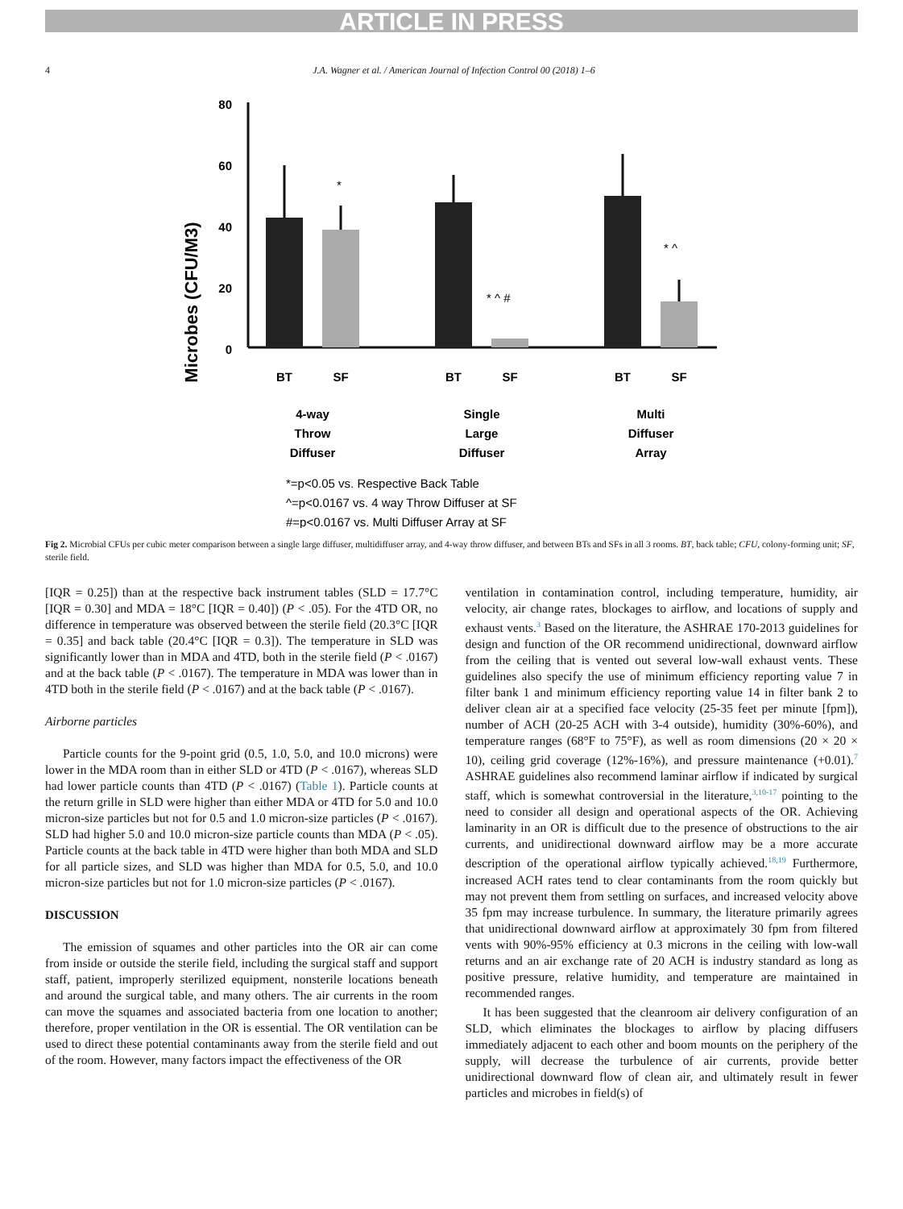ARTICLE IN PRESS
4 J.A. Wagner et al. / American Journal of Infection Control 00 (2018) 1–6
Microbes (CFU/M3)
80
60
40
20
0
*
* ^ #
* ^
BT
SF
BT
SF
BT
SF
4-way
Throw
Diffuser
Single
Large
Diffuser
Multi
Diffuser
Array
*=p<0.05 vs. Respective Back Table
^=p<0.0167 vs. 4 way Throw Diffuser at SF
#=p<0.0167 vs. Multi Diffuser Array at SF
Fig 2. Microbial CFUs per cubic meter comparison between a single large diffuser, multidiffuser array, and 4-way throw diffuser, and between BTs and SFs in all 3 rooms. BT, back table; CFU, colony-forming unit; SF, sterile field.
[IQR = 0.25]) than at the respective back instrument tables (SLD = 17.7°C [IQR = 0.30] and MDA = 18°C [IQR = 0.40]) (P < .05). For the 4TD OR, no difference in temperature was observed between the sterile field (20.3°C [IQR = 0.35] and back table (20.4°C [IQR = 0.3]). The temperature in SLD was significantly lower than in MDA and 4TD, both in the sterile field (P < .0167) and at the back table (P < .0167). The temperature in MDA was lower than in 4TD both in the sterile field (P < .0167) and at the back table (P < .0167).
Airborne particles
Particle counts for the 9-point grid (0.5, 1.0, 5.0, and 10.0 microns) were lower in the MDA room than in either SLD or 4TD (P < .0167), whereas SLD had lower particle counts than 4TD (P < .0167) (Table 1). Particle counts at the return grille in SLD were higher than either MDA or 4TD for 5.0 and 10.0 micron-size particles but not for 0.5 and 1.0 micron-size particles (P < .0167). SLD had higher 5.0 and 10.0 micron-size particle counts than MDA (P < .05). Particle counts at the back table in 4TD were higher than both MDA and SLD for all particle sizes, and SLD was higher than MDA for 0.5, 5.0, and 10.0 micron-size particles but not for 1.0 micron-size particles (P < .0167).
DISCUSSION
The emission of squames and other particles into the OR air can come from inside or outside the sterile field, including the surgical staff and support staff, patient, improperly sterilized equipment, nonsterile locations beneath and around the surgical table, and many others. The air currents in the room can move the squames and associated bacteria from one location to another; therefore, proper ventilation in the OR is essential. The OR ventilation can be used to direct these potential contaminants away from the sterile field and out of the room. However, many factors impact the effectiveness of the OR
ventilation in contamination control, including temperature, humidity, air velocity, air change rates, blockages to airflow, and locations of supply and exhaust vents.<sup>3</sup> Based on the literature, the ASHRAE 170-2013 guidelines for design and function of the OR recommend unidirectional, downward airflow from the ceiling that is vented out several low-wall exhaust vents. These guidelines also specify the use of minimum efficiency reporting value 7 in filter bank 1 and minimum efficiency reporting value 14 in filter bank 2 to deliver clean air at a specified face velocity (25-35 feet per minute [fpm]), number of ACH (20-25 ACH with 3-4 outside), humidity (30%-60%), and temperature ranges (68°F to 75°F), as well as room dimensions (20 × 20 × 10), ceiling grid coverage (12%-16%), and pressure maintenance (+0.01).<sup>7</sup> ASHRAE guidelines also recommend laminar airflow if indicated by surgical staff, which is somewhat controversial in the literature,<sup>3,10-17</sup> pointing to the need to consider all design and operational aspects of the OR. Achieving laminarity in an OR is difficult due to the presence of obstructions to the air currents, and unidirectional downward airflow may be a more accurate description of the operational airflow typically achieved.<sup>18,19</sup> Furthermore, increased ACH rates tend to clear contaminants from the room quickly but may not prevent them from settling on surfaces, and increased velocity above 35 fpm may increase turbulence. In summary, the literature primarily agrees that unidirectional downward airflow at approximately 30 fpm from filtered vents with 90%-95% efficiency at 0.3 microns in the ceiling with low-wall returns and an air exchange rate of 20 ACH is industry standard as long as positive pressure, relative humidity, and temperature are maintained in recommended ranges.
It has been suggested that the cleanroom air delivery configuration of an SLD, which eliminates the blockages to airflow by placing diffusers immediately adjacent to each other and boom mounts on the periphery of the supply, will decrease the turbulence of air currents, provide better unidirectional downward flow of clean air, and ultimately result in fewer particles and microbes in field(s) of